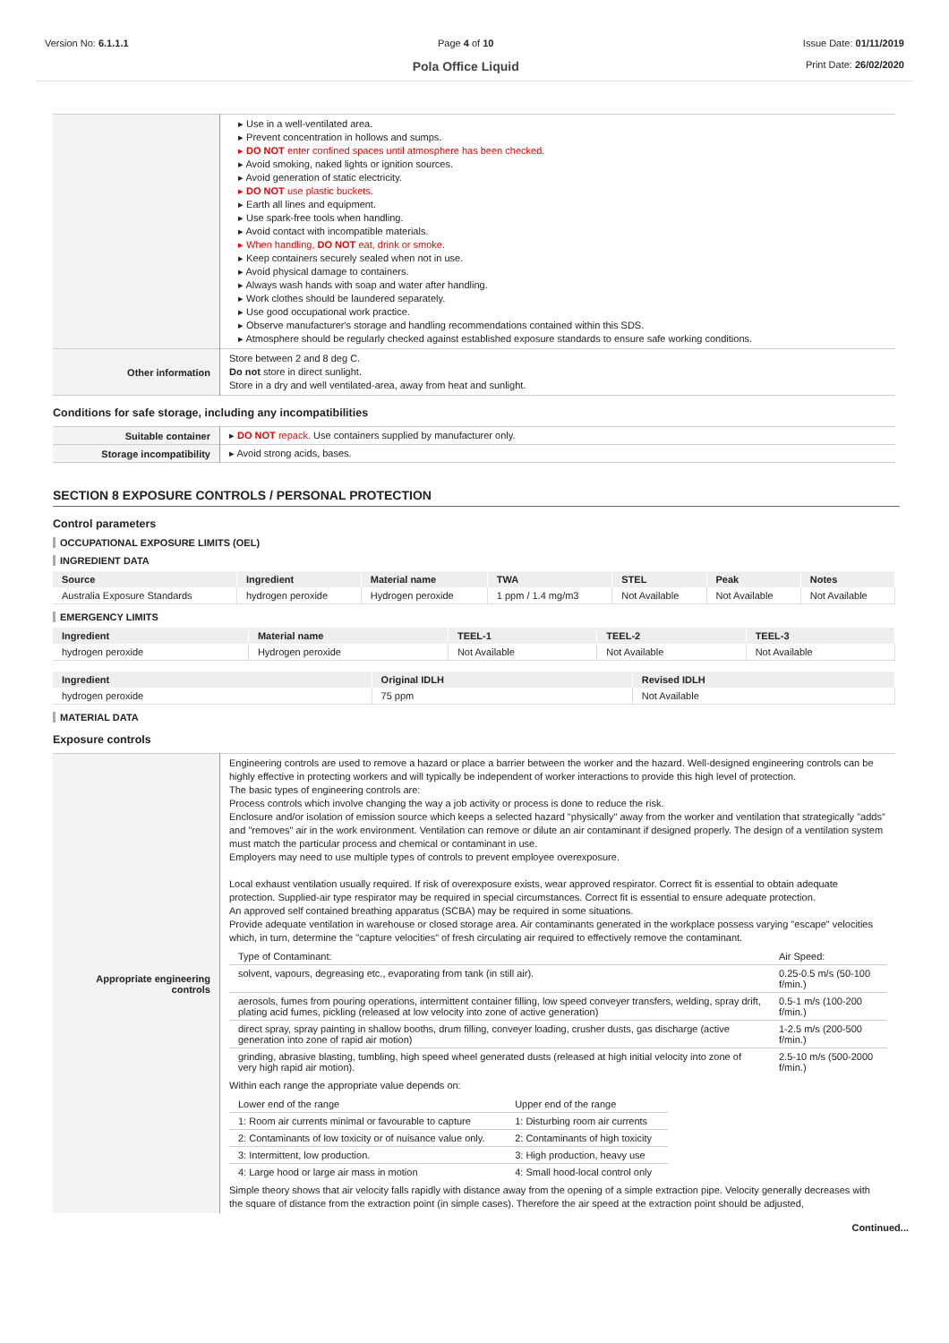Version No: 6.1.1.1 Page 4 of 10
Pola Office Liquid
Issue Date: 01/11/2019
Print Date: 26/02/2020
| | ▸ Use in a well-ventilated area. ▸ Prevent concentration in hollows and sumps. ▸ DO NOT enter confined spaces until atmosphere has been checked. ▸ Avoid smoking, naked lights or ignition sources. ▸ Avoid generation of static electricity. ▸ DO NOT use plastic buckets. ▸ Earth all lines and equipment. ▸ Use spark-free tools when handling. ▸ Avoid contact with incompatible materials. ▸ When handling, DO NOT eat, drink or smoke. ▸ Keep containers securely sealed when not in use. ▸ Avoid physical damage to containers. ▸ Always wash hands with soap and water after handling. ▸ Work clothes should be laundered separately. ▸ Use good occupational work practice. ▸ Observe manufacturer's storage and handling recommendations contained within this SDS. ▸ Atmosphere should be regularly checked against established exposure standards to ensure safe working conditions. |
| Other information | Store between 2 and 8 deg C. Do not store in direct sunlight. Store in a dry and well ventilated-area, away from heat and sunlight. |
Conditions for safe storage, including any incompatibilities
| Suitable container | ▸ DO NOT repack. Use containers supplied by manufacturer only. |
| Storage incompatibility | ▸ Avoid strong acids, bases. |
SECTION 8 EXPOSURE CONTROLS / PERSONAL PROTECTION
Control parameters
OCCUPATIONAL EXPOSURE LIMITS (OEL)
INGREDIENT DATA
| Source | Ingredient | Material name | TWA | STEL | Peak | Notes |
| --- | --- | --- | --- | --- | --- | --- |
| Australia Exposure Standards | hydrogen peroxide | Hydrogen peroxide | 1 ppm / 1.4 mg/m3 | Not Available | Not Available | Not Available |
EMERGENCY LIMITS
| Ingredient | Material name | TEEL-1 | TEEL-2 | TEEL-3 |
| --- | --- | --- | --- | --- |
| hydrogen peroxide | Hydrogen peroxide | Not Available | Not Available | Not Available |
| Ingredient | Original IDLH | Revised IDLH |
| --- | --- | --- |
| hydrogen peroxide | 75 ppm | Not Available |
MATERIAL DATA
Exposure controls
| Appropriate engineering controls | Engineering controls are used to remove a hazard or place a barrier between the worker and the hazard. Well-designed engineering controls can be highly effective in protecting workers and will typically be independent of worker interactions to provide this high level of protection. The basic types of engineering controls are: Process controls which involve changing the way a job activity or process is done to reduce the risk. Enclosure and/or isolation of emission source which keeps a selected hazard "physically" away from the worker and ventilation that strategically "adds" and "removes" air in the work environment. Ventilation can remove or dilute an air contaminant if designed properly. The design of a ventilation system must match the particular process and chemical or contaminant in use. Employers may need to use multiple types of controls to prevent employee overexposure. Local exhaust ventilation usually required. If risk of overexposure exists, wear approved respirator. Correct fit is essential to obtain adequate protection. Supplied-air type respirator may be required in special circumstances. Correct fit is essential to ensure adequate protection. An approved self contained breathing apparatus (SCBA) may be required in some situations. Provide adequate ventilation in warehouse or closed storage area. Air contaminants generated in the workplace possess varying "escape" velocities which, in turn, determine the "capture velocities" of fresh circulating air required to effectively remove the contaminant. / Type of Contaminant: / Air Speed: / / solvent, vapours, degreasing etc., evaporating from tank (in still air). / 0.25-0.5 m/s (50-100 f/min.) / / aerosols, fumes from pouring operations, intermittent container filling, low speed conveyer transfers, welding, spray drift, plating acid fumes, pickling (released at low velocity into zone of active generation) / 0.5-1 m/s (100-200 f/min.) / / direct spray, spray painting in shallow booths, drum filling, conveyer loading, crusher dusts, gas discharge (active generation into zone of rapid air motion) / 1-2.5 m/s (200-500 f/min.) / / grinding, abrasive blasting, tumbling, high speed wheel generated dusts (released at high initial velocity into zone of very high rapid air motion). / 2.5-10 m/s (500-2000 f/min.) / Within each range the appropriate value depends on: / Lower end of the range / Upper end of the range / / 1: Room air currents minimal or favourable to capture / 1: Disturbing room air currents / / 2: Contaminants of low toxicity or of nuisance value only. / 2: Contaminants of high toxicity / / 3: Intermittent, low production. / 3: High production, heavy use / / 4: Large hood or large air mass in motion / 4: Small hood-local control only / Simple theory shows that air velocity falls rapidly with distance away from the opening of a simple extraction pipe. Velocity generally decreases with the square of distance from the extraction point (in simple cases). Therefore the air speed at the extraction point should be adjusted, |
Continued...